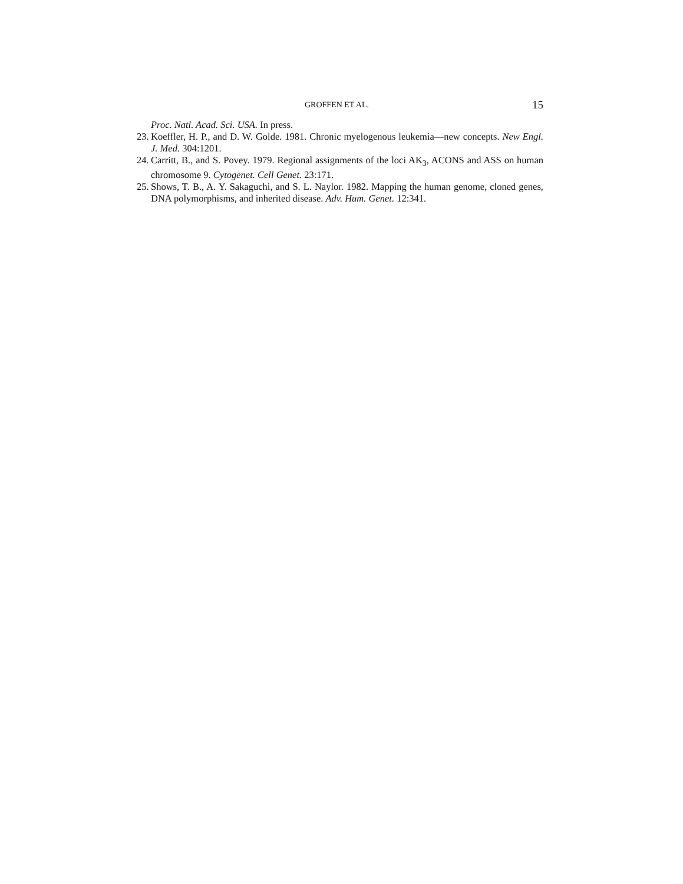GROFFEN ET AL. 15
Proc. Natl. Acad. Sci. USA. In press.
23. Koeffler, H. P., and D. W. Golde. 1981. Chronic myelogenous leukemia—new concepts. New Engl. J. Med. 304:1201.
24. Carritt, B., and S. Povey. 1979. Regional assignments of the loci AK<sub>3</sub>, ACONS and ASS on human chromosome 9. Cytogenet. Cell Genet. 23:171.
25. Shows, T. B., A. Y. Sakaguchi, and S. L. Naylor. 1982. Mapping the human genome, cloned genes, DNA polymorphisms, and inherited disease. Adv. Hum. Genet. 12:341.